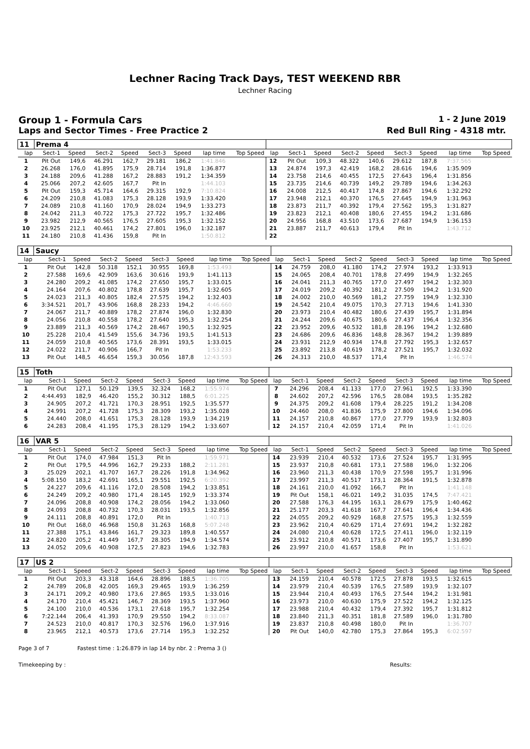Lechner Racing Track Days, TEST WEEKEND RBR
Lechner Racing
Group 1 - Formula Cars 1 - 2 June 2019
Laps and Sector Times - Free Practice 2 Red Bull Ring - 4318 mtr.
| 11 | Prema 4 | | | | | | | | | | | | | | | | |
| lap | Sect-1 | Speed | Sect-2 | Speed | Sect-3 | Speed | lap time | Top Speed | lap | Sect-1 | Speed | Sect-2 | Speed | Sect-3 | Speed | lap time | Top Speed |
| 1 | Pit Out | 149,6 | 46.291 | 162,7 | 29.181 | 186,2 | 1:41.846 | | 12 | Pit Out | 109,3 | 48.322 | 140,6 | 29.612 | 187,8 | 7:37.565 | |
| 2 | 26.268 | 176,0 | 41.895 | 175,9 | 28.714 | 191,8 | 1:36.877 | | 13 | 24.874 | 197,3 | 42.419 | 168,2 | 28.616 | 194,6 | 1:35.909 | |
| 3 | 24.188 | 209,6 | 41.288 | 167,2 | 28.883 | 191,2 | 1:34.359 | | 14 | 23.758 | 214,6 | 40.455 | 172,5 | 27.643 | 196,4 | 1:31.856 | |
| 4 | 25.066 | 207,2 | 42.605 | 167,7 | Pit In | | 1:44.103 | | 15 | 23.735 | 214,6 | 40.739 | 149,2 | 29.789 | 194,6 | 1:34.263 | |
| 5 | Pit Out | 159,3 | 45.714 | 164,6 | 29.315 | 192,9 | 7:10.824 | | 16 | 24.008 | 212,5 | 40.417 | 174,8 | 27.867 | 194,6 | 1:32.292 | |
| 6 | 24.209 | 210,8 | 41.083 | 175,3 | 28.128 | 193,9 | 1:33.420 | | 17 | 23.948 | 212,1 | 40.370 | 176,5 | 27.645 | 194,9 | 1:31.963 | |
| 7 | 24.089 | 210,8 | 41.160 | 170,9 | 28.024 | 194,9 | 1:33.273 | | 18 | 23.873 | 211,7 | 40.392 | 179,4 | 27.562 | 195,3 | 1:31.827 | |
| 8 | 24.042 | 211,3 | 40.722 | 175,3 | 27.722 | 195,7 | 1:32.486 | | 19 | 23.823 | 212,1 | 40.408 | 180,6 | 27.455 | 194,2 | 1:31.686 | |
| 9 | 23.982 | 212,9 | 40.565 | 176,5 | 27.605 | 195,3 | 1:32.152 | | 20 | 24.956 | 168,8 | 43.510 | 173,6 | 27.687 | 194,9 | 1:36.153 | |
| 10 | 23.925 | 212,1 | 40.461 | 174,2 | 27.801 | 196,0 | 1:32.187 | | 21 | 23.887 | 211,7 | 40.613 | 179,4 | Pit In | | 1:43.712 | |
| 11 | 24.180 | 210,8 | 41.436 | 159,8 | Pit In | | 1:50.812 | | 22 | | | | | | | | |
| 14 | Saucy | | | | | | | | | | | | | | | | |
| lap | Sect-1 | Speed | Sect-2 | Speed | Sect-3 | Speed | lap time | Top Speed | lap | Sect-1 | Speed | Sect-2 | Speed | Sect-3 | Speed | lap time | Top Speed |
| 1 | Pit Out | 142,8 | 50.318 | 152,1 | 30.955 | 169,8 | 1:53.493 | | 14 | 24.759 | 208,0 | 41.180 | 174,2 | 27.974 | 193,2 | 1:33.913 | |
| 2 | 27.588 | 169,6 | 42.909 | 163,6 | 30.616 | 193,9 | 1:41.113 | | 15 | 24.065 | 208,4 | 40.701 | 178,8 | 27.499 | 194,9 | 1:32.265 | |
| 3 | 24.280 | 209,2 | 41.085 | 174,2 | 27.650 | 195,7 | 1:33.015 | | 16 | 24.041 | 211,3 | 40.765 | 177,0 | 27.497 | 194,2 | 1:32.303 | |
| 4 | 24.164 | 207,6 | 40.802 | 178,8 | 27.639 | 195,7 | 1:32.605 | | 17 | 24.019 | 209,2 | 40.392 | 181,2 | 27.509 | 194,2 | 1:31.920 | |
| 5 | 24.023 | 211,3 | 40.805 | 182,4 | 27.575 | 194,2 | 1:32.403 | | 18 | 24.002 | 210,0 | 40.569 | 181,2 | 27.759 | 194,9 | 1:32.330 | |
| 6 | 3:34.521 | 201,7 | 43.906 | 168,8 | 28.233 | 194,2 | 4:46.660 | | 19 | 24.542 | 210,4 | 49.075 | 170,3 | 27.713 | 194,6 | 1:41.330 | |
| 7 | 24.067 | 211,7 | 40.889 | 178,2 | 27.874 | 196,0 | 1:32.830 | | 20 | 23.973 | 210,4 | 40.482 | 180,6 | 27.439 | 195,7 | 1:31.894 | |
| 8 | 24.056 | 210,8 | 40.558 | 178,2 | 27.640 | 195,3 | 1:32.254 | | 21 | 24.244 | 209,6 | 40.675 | 180,6 | 27.437 | 196,4 | 1:32.356 | |
| 9 | 23.889 | 211,3 | 40.569 | 174,2 | 28.467 | 190,5 | 1:32.925 | | 22 | 23.952 | 209,6 | 40.532 | 181,8 | 28.196 | 194,2 | 1:32.680 | |
| 10 | 25.228 | 210,4 | 41.549 | 155,6 | 34.736 | 193,5 | 1:41.513 | | 23 | 24.686 | 209,6 | 46.836 | 148,8 | 28.367 | 194,2 | 1:39.889 | |
| 11 | 24.059 | 210,8 | 40.565 | 173,6 | 28.391 | 193,5 | 1:33.015 | | 24 | 23.931 | 212,9 | 40.934 | 174,8 | 27.792 | 195,3 | 1:32.657 | |
| 12 | 24.022 | 211,7 | 40.906 | 166,7 | Pit In | | 1:53.233 | | 25 | 23.892 | 213,8 | 40.619 | 178,2 | 27.521 | 195,7 | 1:32.032 | |
| 13 | Pit Out | 148,5 | 46.654 | 159,3 | 30.056 | 187,8 | 12:43.593 | | 26 | 24.313 | 210,0 | 48.537 | 171,4 | Pit In | | 1:46.574 | |
| 15 | Toth | | | | | | | | | | | | | | | | |
| lap | Sect-1 | Speed | Sect-2 | Speed | Sect-3 | Speed | lap time | Top Speed | lap | Sect-1 | Speed | Sect-2 | Speed | Sect-3 | Speed | lap time | Top Speed |
| 1 | Pit Out | 127,1 | 50.129 | 139,5 | 32.324 | 168,2 | 1:55.974 | | 7 | 24.296 | 208,4 | 41.133 | 177,0 | 27.961 | 192,5 | 1:33.390 | |
| 2 | 4:44.493 | 182,9 | 46.420 | 155,2 | 30.312 | 188,5 | 6:01.225 | | 8 | 24.602 | 207,2 | 42.596 | 176,5 | 28.084 | 193,5 | 1:35.282 | |
| 3 | 24.905 | 207,2 | 41.721 | 170,3 | 28.951 | 192,5 | 1:35.577 | | 9 | 24.375 | 209,2 | 41.608 | 179,4 | 28.225 | 191,2 | 1:34.208 | |
| 4 | 24.991 | 207,2 | 41.728 | 175,3 | 28.309 | 193,2 | 1:35.028 | | 10 | 24.460 | 208,0 | 41.836 | 175,9 | 27.800 | 194,6 | 1:34.096 | |
| 5 | 24.440 | 208,0 | 41.651 | 175,3 | 28.128 | 193,9 | 1:34.219 | | 11 | 24.157 | 210,8 | 40.867 | 177,0 | 27.779 | 193,9 | 1:32.803 | |
| 6 | 24.283 | 208,4 | 41.195 | 175,3 | 28.129 | 194,2 | 1:33.607 | | 12 | 24.157 | 210,4 | 42.059 | 171,4 | Pit In | | 1:41.026 | |
| 16 | VAR 5 | | | | | | | | | | | | | | | | |
| lap | Sect-1 | Speed | Sect-2 | Speed | Sect-3 | Speed | lap time | Top Speed | lap | Sect-1 | Speed | Sect-2 | Speed | Sect-3 | Speed | lap time | Top Speed |
| 1 | Pit Out | 174,0 | 47.984 | 151,3 | Pit In | | 1:59.971 | | 14 | 23.939 | 210,4 | 40.532 | 173,6 | 27.524 | 195,7 | 1:31.995 | |
| 2 | Pit Out | 179,5 | 44.996 | 162,7 | 29.233 | 188,2 | 2:11.281 | | 15 | 23.937 | 210,8 | 40.681 | 173,1 | 27.588 | 196,0 | 1:32.206 | |
| 3 | 25.029 | 202,1 | 41.707 | 167,7 | 28.226 | 191,8 | 1:34.962 | | 16 | 23.960 | 211,3 | 40.438 | 170,9 | 27.598 | 195,7 | 1:31.996 | |
| 4 | 5:08.150 | 183,2 | 42.691 | 165,1 | 29.551 | 192,5 | 6:20.392 | | 17 | 23.997 | 211,3 | 40.517 | 173,1 | 28.364 | 191,5 | 1:32.878 | |
| 5 | 24.227 | 209,6 | 41.116 | 172,0 | 28.508 | 194,2 | 1:33.851 | | 18 | 24.161 | 210,0 | 41.092 | 166,7 | Pit In | | 1:41.148 | |
| 6 | 24.249 | 209,2 | 40.980 | 171,4 | 28.145 | 192,9 | 1:33.374 | | 19 | Pit Out | 158,1 | 46.021 | 149,2 | 31.035 | 174,5 | 7:47.421 | |
| 7 | 24.096 | 208,8 | 40.908 | 174,2 | 28.056 | 194,2 | 1:33.060 | | 20 | 27.588 | 176,3 | 44.195 | 163,1 | 28.679 | 175,9 | 1:40.462 | |
| 8 | 24.093 | 208,8 | 40.732 | 170,3 | 28.031 | 193,5 | 1:32.856 | | 21 | 25.177 | 203,3 | 41.618 | 167,7 | 27.641 | 196,4 | 1:34.436 | |
| 9 | 24.111 | 208,8 | 40.891 | 172,0 | Pit In | | 1:40.713 | | 22 | 24.055 | 209,2 | 40.929 | 168,8 | 27.575 | 195,3 | 1:32.559 | |
| 10 | Pit Out | 168,0 | 46.968 | 150,8 | 31.263 | 168,8 | 5:07.248 | | 23 | 23.962 | 210,4 | 40.629 | 171,4 | 27.691 | 194,2 | 1:32.282 | |
| 11 | 27.388 | 175,1 | 43.846 | 161,7 | 29.323 | 189,8 | 1:40.557 | | 24 | 24.080 | 210,4 | 40.628 | 172,5 | 27.411 | 196,0 | 1:32.119 | |
| 12 | 24.820 | 205,2 | 41.449 | 167,7 | 28.305 | 194,9 | 1:34.574 | | 25 | 23.912 | 210,8 | 40.571 | 173,6 | 27.407 | 195,7 | 1:31.890 | |
| 13 | 24.052 | 209,6 | 40.908 | 172,5 | 27.823 | 194,6 | 1:32.783 | | 26 | 23.997 | 210,0 | 41.657 | 158,8 | Pit In | | 1:53.621 | |
| 17 | US 2 | | | | | | | | | | | | | | | | |
| lap | Sect-1 | Speed | Sect-2 | Speed | Sect-3 | Speed | lap time | Top Speed | lap | Sect-1 | Speed | Sect-2 | Speed | Sect-3 | Speed | lap time | Top Speed |
| 1 | Pit Out | 203,3 | 43.318 | 164,6 | 28.896 | 188,5 | 1:36.705 | | 13 | 24.159 | 210,4 | 40.578 | 172,5 | 27.878 | 193,5 | 1:32.615 | |
| 2 | 24.789 | 206,8 | 42.005 | 169,3 | 29.465 | 193,9 | 1:36.259 | | 14 | 23.979 | 210,4 | 40.539 | 176,5 | 27.589 | 193,9 | 1:32.107 | |
| 3 | 24.171 | 209,2 | 40.980 | 173,6 | 27.865 | 193,5 | 1:33.016 | | 15 | 23.944 | 210,4 | 40.493 | 176,5 | 27.544 | 194,2 | 1:31.981 | |
| 4 | 24.170 | 210,4 | 45.421 | 146,7 | 28.369 | 193,5 | 1:37.960 | | 16 | 23.973 | 210,0 | 40.630 | 175,9 | 27.522 | 194,2 | 1:32.125 | |
| 5 | 24.100 | 210,0 | 40.536 | 173,1 | 27.618 | 195,7 | 1:32.254 | | 17 | 23.988 | 210,4 | 40.432 | 179,4 | 27.392 | 195,7 | 1:31.812 | |
| 6 | 7:22.144 | 206,4 | 41.393 | 170,9 | 29.550 | 194,2 | 8:33.087 | | 18 | 23.840 | 211,3 | 40.351 | 181,8 | 27.589 | 196,0 | 1:31.780 | |
| 7 | 24.523 | 210,0 | 40.817 | 170,3 | 32.576 | 196,0 | 1:37.916 | | 19 | 23.837 | 210,8 | 40.498 | 180,0 | Pit In | | 1:36.707 | |
| 8 | 23.965 | 212,1 | 40.573 | 173,6 | 27.714 | 195,3 | 1:32.252 | | 20 | Pit Out | 140,0 | 42.780 | 175,3 | 27.864 | 195,3 | 6:02.597 | |
Page 3 of 7 Fastest time : 1:26.879 in lap 14 by nbr. 2 : Prema 3 ()
Timekeeping by : Results: